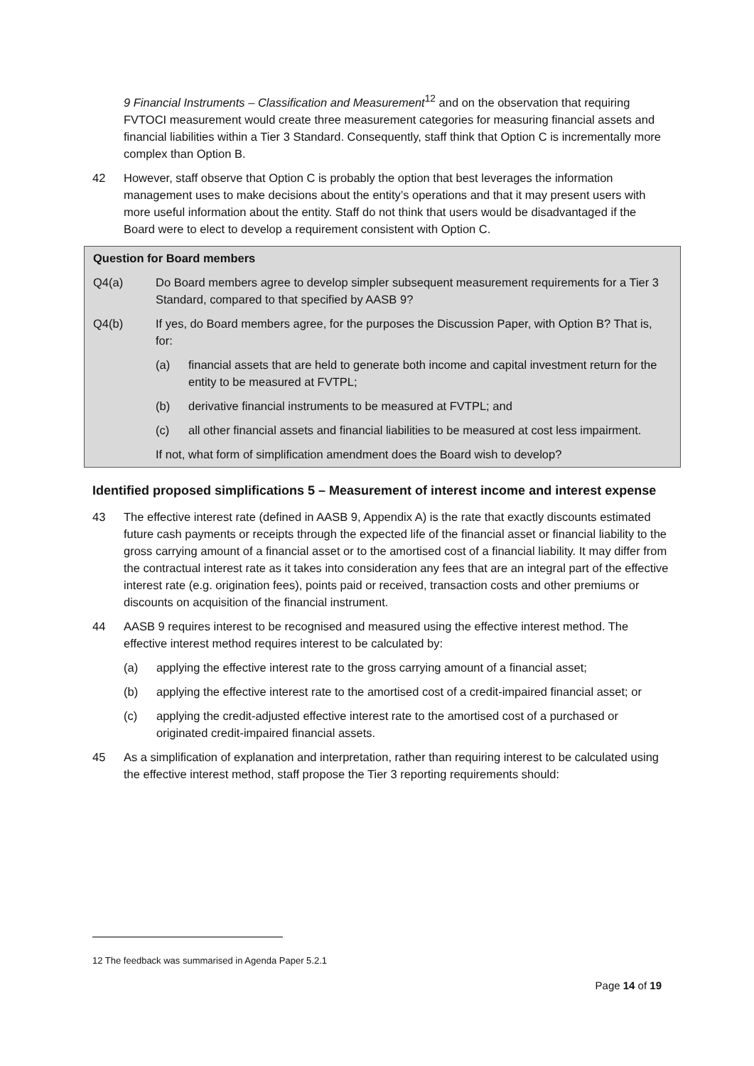9 Financial Instruments – Classification and Measurement<sup>12</sup> and on the observation that requiring FVTOCI measurement would create three measurement categories for measuring financial assets and financial liabilities within a Tier 3 Standard. Consequently, staff think that Option C is incrementally more complex than Option B.
42 However, staff observe that Option C is probably the option that best leverages the information management uses to make decisions about the entity’s operations and that it may present users with more useful information about the entity. Staff do not think that users would be disadvantaged if the Board were to elect to develop a requirement consistent with Option C.
Question for Board members
Q4(a) Do Board members agree to develop simpler subsequent measurement requirements for a Tier 3 Standard, compared to that specified by AASB 9?
Q4(b) If yes, do Board members agree, for the purposes the Discussion Paper, with Option B? That is, for:
(a) financial assets that are held to generate both income and capital investment return for the entity to be measured at FVTPL;
(b) derivative financial instruments to be measured at FVTPL; and
(c) all other financial assets and financial liabilities to be measured at cost less impairment.
If not, what form of simplification amendment does the Board wish to develop?
Identified proposed simplifications 5 – Measurement of interest income and interest expense
43 The effective interest rate (defined in AASB 9, Appendix A) is the rate that exactly discounts estimated future cash payments or receipts through the expected life of the financial asset or financial liability to the gross carrying amount of a financial asset or to the amortised cost of a financial liability. It may differ from the contractual interest rate as it takes into consideration any fees that are an integral part of the effective interest rate (e.g. origination fees), points paid or received, transaction costs and other premiums or discounts on acquisition of the financial instrument.
44 AASB 9 requires interest to be recognised and measured using the effective interest method. The effective interest method requires interest to be calculated by:
(a) applying the effective interest rate to the gross carrying amount of a financial asset;
(b) applying the effective interest rate to the amortised cost of a credit-impaired financial asset; or
(c) applying the credit-adjusted effective interest rate to the amortised cost of a purchased or originated credit-impaired financial assets.
45 As a simplification of explanation and interpretation, rather than requiring interest to be calculated using the effective interest method, staff propose the Tier 3 reporting requirements should:
12 The feedback was summarised in Agenda Paper 5.2.1
Page 14 of 19